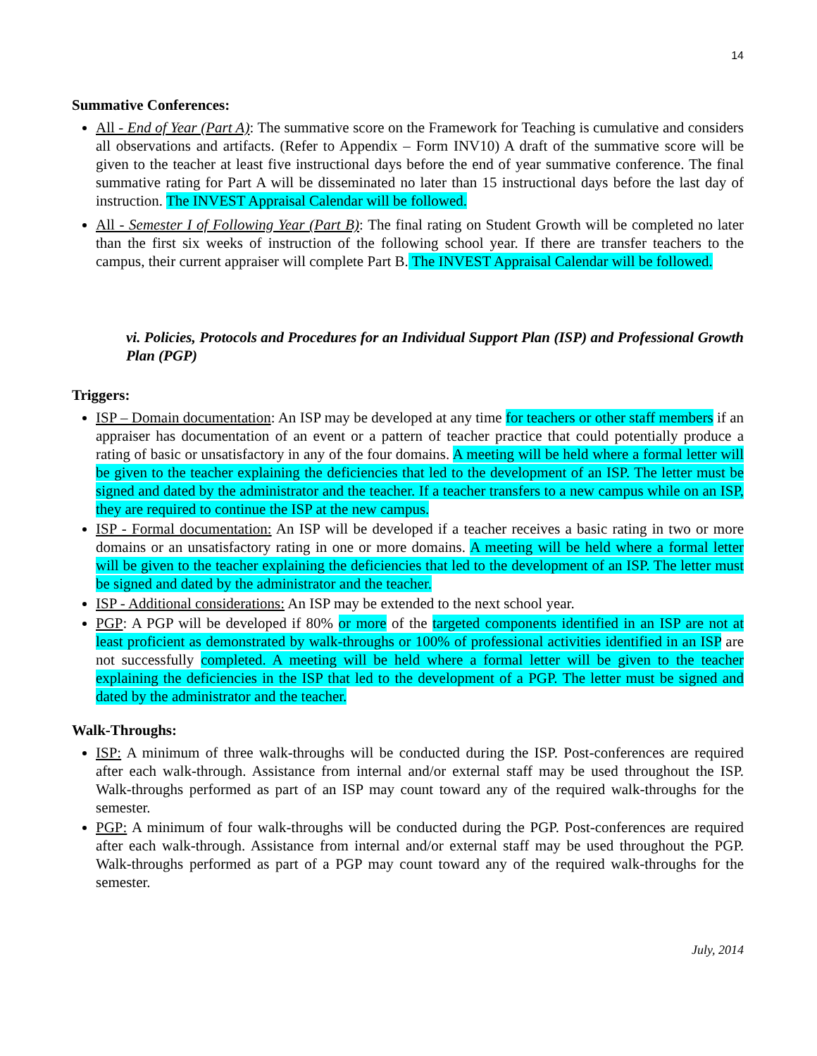14
Summative Conferences:
All - End of Year (Part A): The summative score on the Framework for Teaching is cumulative and considers all observations and artifacts. (Refer to Appendix – Form INV10) A draft of the summative score will be given to the teacher at least five instructional days before the end of year summative conference. The final summative rating for Part A will be disseminated no later than 15 instructional days before the last day of instruction. The INVEST Appraisal Calendar will be followed.
All - Semester I of Following Year (Part B): The final rating on Student Growth will be completed no later than the first six weeks of instruction of the following school year. If there are transfer teachers to the campus, their current appraiser will complete Part B. The INVEST Appraisal Calendar will be followed.
vi. Policies, Protocols and Procedures for an Individual Support Plan (ISP) and Professional Growth Plan (PGP)
Triggers:
ISP – Domain documentation: An ISP may be developed at any time for teachers or other staff members if an appraiser has documentation of an event or a pattern of teacher practice that could potentially produce a rating of basic or unsatisfactory in any of the four domains. A meeting will be held where a formal letter will be given to the teacher explaining the deficiencies that led to the development of an ISP. The letter must be signed and dated by the administrator and the teacher. If a teacher transfers to a new campus while on an ISP, they are required to continue the ISP at the new campus.
ISP - Formal documentation: An ISP will be developed if a teacher receives a basic rating in two or more domains or an unsatisfactory rating in one or more domains. A meeting will be held where a formal letter will be given to the teacher explaining the deficiencies that led to the development of an ISP. The letter must be signed and dated by the administrator and the teacher.
ISP - Additional considerations: An ISP may be extended to the next school year.
PGP: A PGP will be developed if 80% or more of the targeted components identified in an ISP are not at least proficient as demonstrated by walk-throughs or 100% of professional activities identified in an ISP are not successfully completed. A meeting will be held where a formal letter will be given to the teacher explaining the deficiencies in the ISP that led to the development of a PGP. The letter must be signed and dated by the administrator and the teacher.
Walk-Throughs:
ISP: A minimum of three walk-throughs will be conducted during the ISP. Post-conferences are required after each walk-through. Assistance from internal and/or external staff may be used throughout the ISP. Walk-throughs performed as part of an ISP may count toward any of the required walk-throughs for the semester.
PGP: A minimum of four walk-throughs will be conducted during the PGP. Post-conferences are required after each walk-through. Assistance from internal and/or external staff may be used throughout the PGP. Walk-throughs performed as part of a PGP may count toward any of the required walk-throughs for the semester.
July, 2014